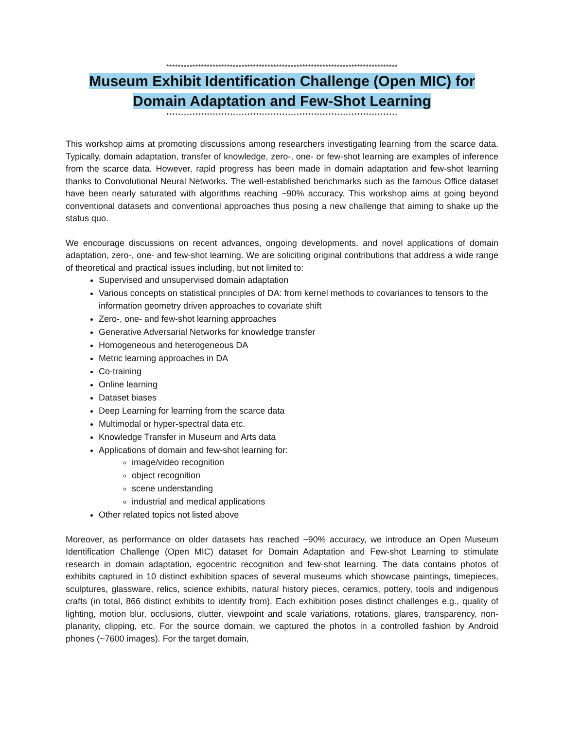********************************************************************************
Museum Exhibit Identification Challenge (Open MIC) for
Domain Adaptation and Few-Shot Learning
********************************************************************************
This workshop aims at promoting discussions among researchers investigating learning from the scarce data. Typically, domain adaptation, transfer of knowledge, zero-, one- or few-shot learning are examples of inference from the scarce data. However, rapid progress has been made in domain adaptation and few-shot learning thanks to Convolutional Neural Networks. The well-established benchmarks such as the famous Office dataset have been nearly saturated with algorithms reaching ~90% accuracy. This workshop aims at going beyond conventional datasets and conventional approaches thus posing a new challenge that aiming to shake up the status quo.
We encourage discussions on recent advances, ongoing developments, and novel applications of domain adaptation, zero-, one- and few-shot learning. We are soliciting original contributions that address a wide range of theoretical and practical issues including, but not limited to:
Supervised and unsupervised domain adaptation
Various concepts on statistical principles of DA: from kernel methods to covariances to tensors to the information geometry driven approaches to covariate shift
Zero-, one- and few-shot learning approaches
Generative Adversarial Networks for knowledge transfer
Homogeneous and heterogeneous DA
Metric learning approaches in DA
Co-training
Online learning
Dataset biases
Deep Learning for learning from the scarce data
Multimodal or hyper-spectral data etc.
Knowledge Transfer in Museum and Arts data
Applications of domain and few-shot learning for:
image/video recognition
object recognition
scene understanding
industrial and medical applications
Other related topics not listed above
Moreover, as performance on older datasets has reached ~90% accuracy, we introduce an Open Museum Identification Challenge (Open MIC) dataset for Domain Adaptation and Few-shot Learning to stimulate research in domain adaptation, egocentric recognition and few-shot learning. The data contains photos of exhibits captured in 10 distinct exhibition spaces of several museums which showcase paintings, timepieces, sculptures, glassware, relics, science exhibits, natural history pieces, ceramics, pottery, tools and indigenous crafts (in total, 866 distinct exhibits to identify from). Each exhibition poses distinct challenges e.g., quality of lighting, motion blur, occlusions, clutter, viewpoint and scale variations, rotations, glares, transparency, non-planarity, clipping, etc. For the source domain, we captured the photos in a controlled fashion by Android phones (~7600 images). For the target domain,